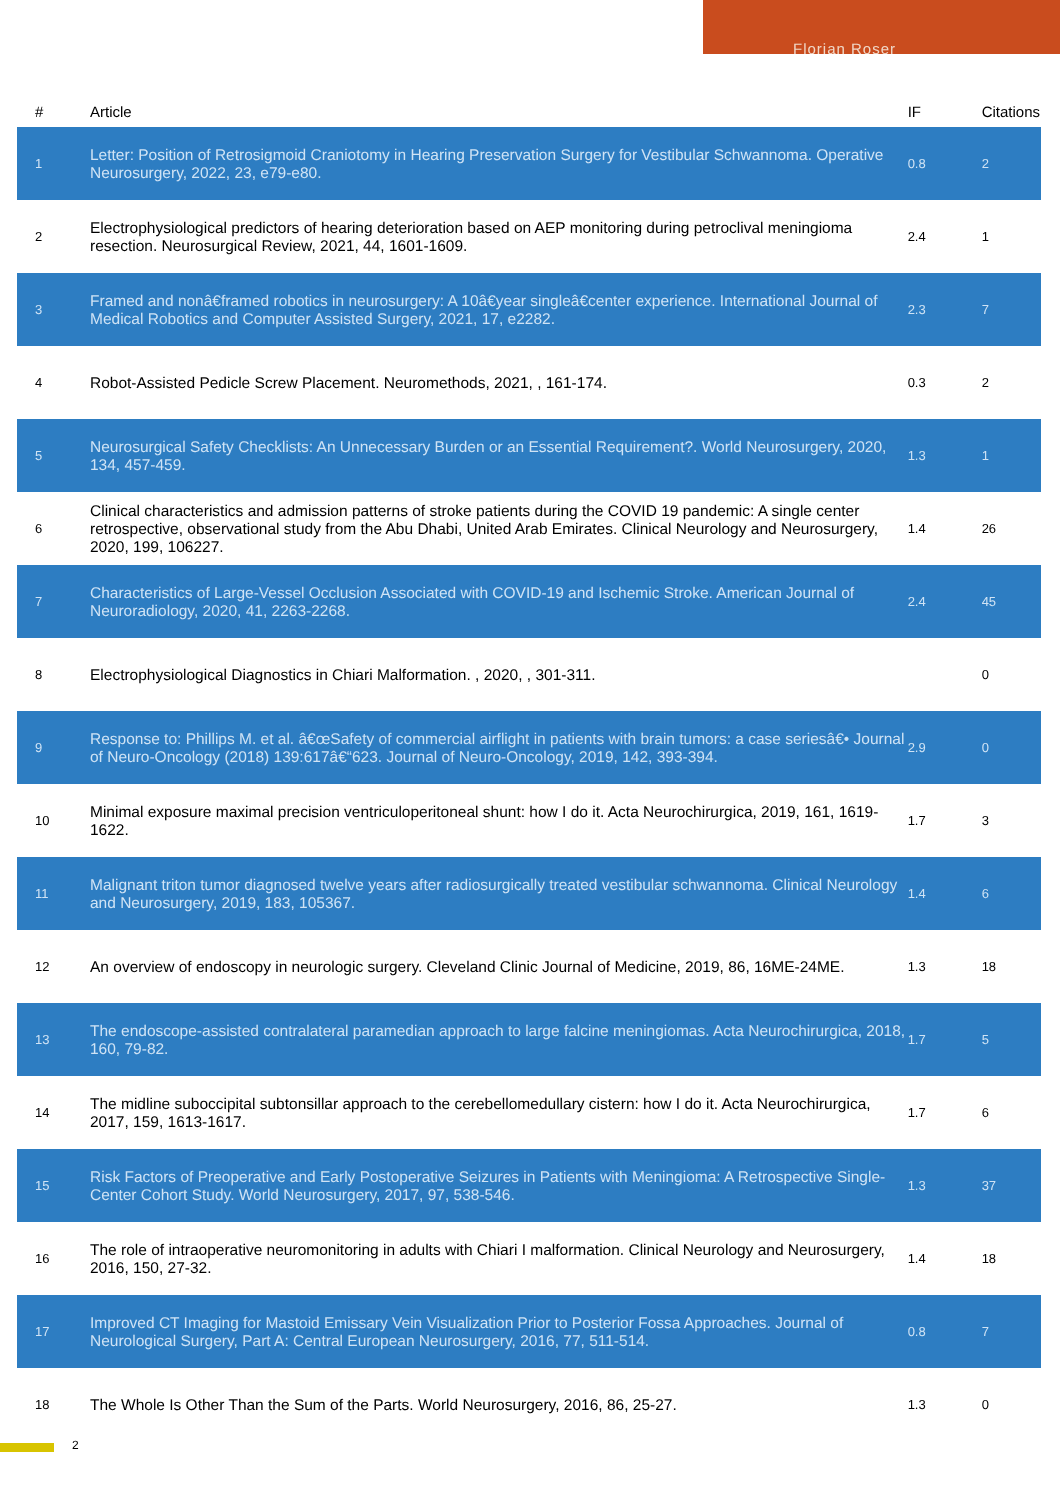Florian Roser
| # | Article | IF | Citations |
| --- | --- | --- | --- |
| 1 | Letter: Position of Retrosigmoid Craniotomy in Hearing Preservation Surgery for Vestibular Schwannoma. Operative Neurosurgery, 2022, 23, e79-e80. | 0.8 | 2 |
| 2 | Electrophysiological predictors of hearing deterioration based on AEP monitoring during petroclival meningioma resection. Neurosurgical Review, 2021, 44, 1601-1609. | 2.4 | 1 |
| 3 | Framed and nonâ€framed robotics in neurosurgery: A 10â€year singleâ€center experience. International Journal of Medical Robotics and Computer Assisted Surgery, 2021, 17, e2282. | 2.3 | 7 |
| 4 | Robot-Assisted Pedicle Screw Placement. Neuromethods, 2021, , 161-174. | 0.3 | 2 |
| 5 | Neurosurgical Safety Checklists: An Unnecessary Burden or an Essential Requirement?. World Neurosurgery, 2020, 134, 457-459. | 1.3 | 1 |
| 6 | Clinical characteristics and admission patterns of stroke patients during the COVID 19 pandemic: A single center retrospective, observational study from the Abu Dhabi, United Arab Emirates. Clinical Neurology and Neurosurgery, 2020, 199, 106227. | 1.4 | 26 |
| 7 | Characteristics of Large-Vessel Occlusion Associated with COVID-19 and Ischemic Stroke. American Journal of Neuroradiology, 2020, 41, 2263-2268. | 2.4 | 45 |
| 8 | Electrophysiological Diagnostics in Chiari Malformation. , 2020, , 301-311. | | 0 |
| 9 | Response to: Phillips M. et al. â€œSafety of commercial airflight in patients with brain tumors: a case seriesâ€• Journal of Neuro-Oncology (2018) 139:617â€“623. Journal of Neuro-Oncology, 2019, 142, 393-394. | 2.9 | 0 |
| 10 | Minimal exposure maximal precision ventriculoperitoneal shunt: how I do it. Acta Neurochirurgica, 2019, 161, 1619-1622. | 1.7 | 3 |
| 11 | Malignant triton tumor diagnosed twelve years after radiosurgically treated vestibular schwannoma. Clinical Neurology and Neurosurgery, 2019, 183, 105367. | 1.4 | 6 |
| 12 | An overview of endoscopy in neurologic surgery. Cleveland Clinic Journal of Medicine, 2019, 86, 16ME-24ME. | 1.3 | 18 |
| 13 | The endoscope-assisted contralateral paramedian approach to large falcine meningiomas. Acta Neurochirurgica, 2018, 160, 79-82. | 1.7 | 5 |
| 14 | The midline suboccipital subtonsillar approach to the cerebellomedullary cistern: how I do it. Acta Neurochirurgica, 2017, 159, 1613-1617. | 1.7 | 6 |
| 15 | Risk Factors of Preoperative and Early Postoperative Seizures in Patients with Meningioma: A Retrospective Single-Center Cohort Study. World Neurosurgery, 2017, 97, 538-546. | 1.3 | 37 |
| 16 | The role of intraoperative neuromonitoring in adults with Chiari I malformation. Clinical Neurology and Neurosurgery, 2016, 150, 27-32. | 1.4 | 18 |
| 17 | Improved CT Imaging for Mastoid Emissary Vein Visualization Prior to Posterior Fossa Approaches. Journal of Neurological Surgery, Part A: Central European Neurosurgery, 2016, 77, 511-514. | 0.8 | 7 |
| 18 | The Whole Is Other Than the Sum of the Parts. World Neurosurgery, 2016, 86, 25-27. | 1.3 | 0 |
2